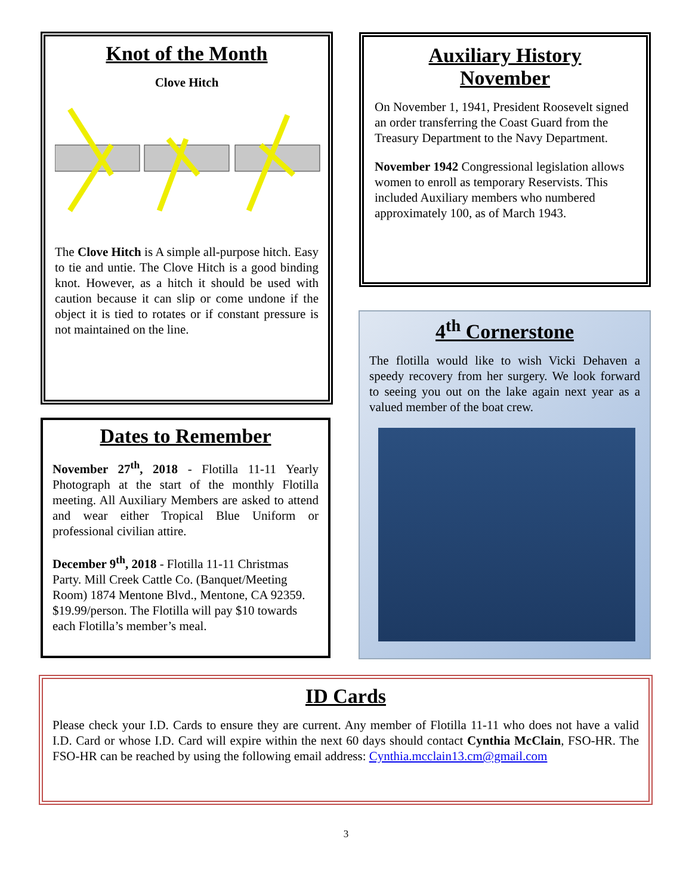Knot of the Month
Clove Hitch
The Clove Hitch is A simple all-purpose hitch. Easy to tie and untie. The Clove Hitch is a good binding knot. However, as a hitch it should be used with caution because it can slip or come undone if the object it is tied to rotates or if constant pressure is not maintained on the line.
Auxiliary History
November
On November 1, 1941, President Roosevelt signed an order transferring the Coast Guard from the Treasury Department to the Navy Department.
November 1942 Congressional legislation allows women to enroll as temporary Reservists. This included Auxiliary members who numbered approximately 100, as of March 1943.
Dates to Remember
November 27<sup>th</sup>, 2018 - Flotilla 11-11 Yearly Photograph at the start of the monthly Flotilla meeting. All Auxiliary Members are asked to attend and wear either Tropical Blue Uniform or professional civilian attire.
December 9<sup>th</sup>, 2018 - Flotilla 11-11 Christmas Party. Mill Creek Cattle Co. (Banquet/Meeting Room) 1874 Mentone Blvd., Mentone, CA 92359. $19.99/person. The Flotilla will pay $10 towards each Flotilla’s member’s meal.
4<sup>th</sup> Cornerstone
The flotilla would like to wish Vicki Dehaven a speedy recovery from her surgery. We look forward to seeing you out on the lake again next year as a valued member of the boat crew.
ID Cards
Please check your I.D. Cards to ensure they are current. Any member of Flotilla 11-11 who does not have a valid I.D. Card or whose I.D. Card will expire within the next 60 days should contact Cynthia McClain, FSO-HR. The FSO-HR can be reached by using the following email address: Cynthia.mcclain13.cm@gmail.com
3